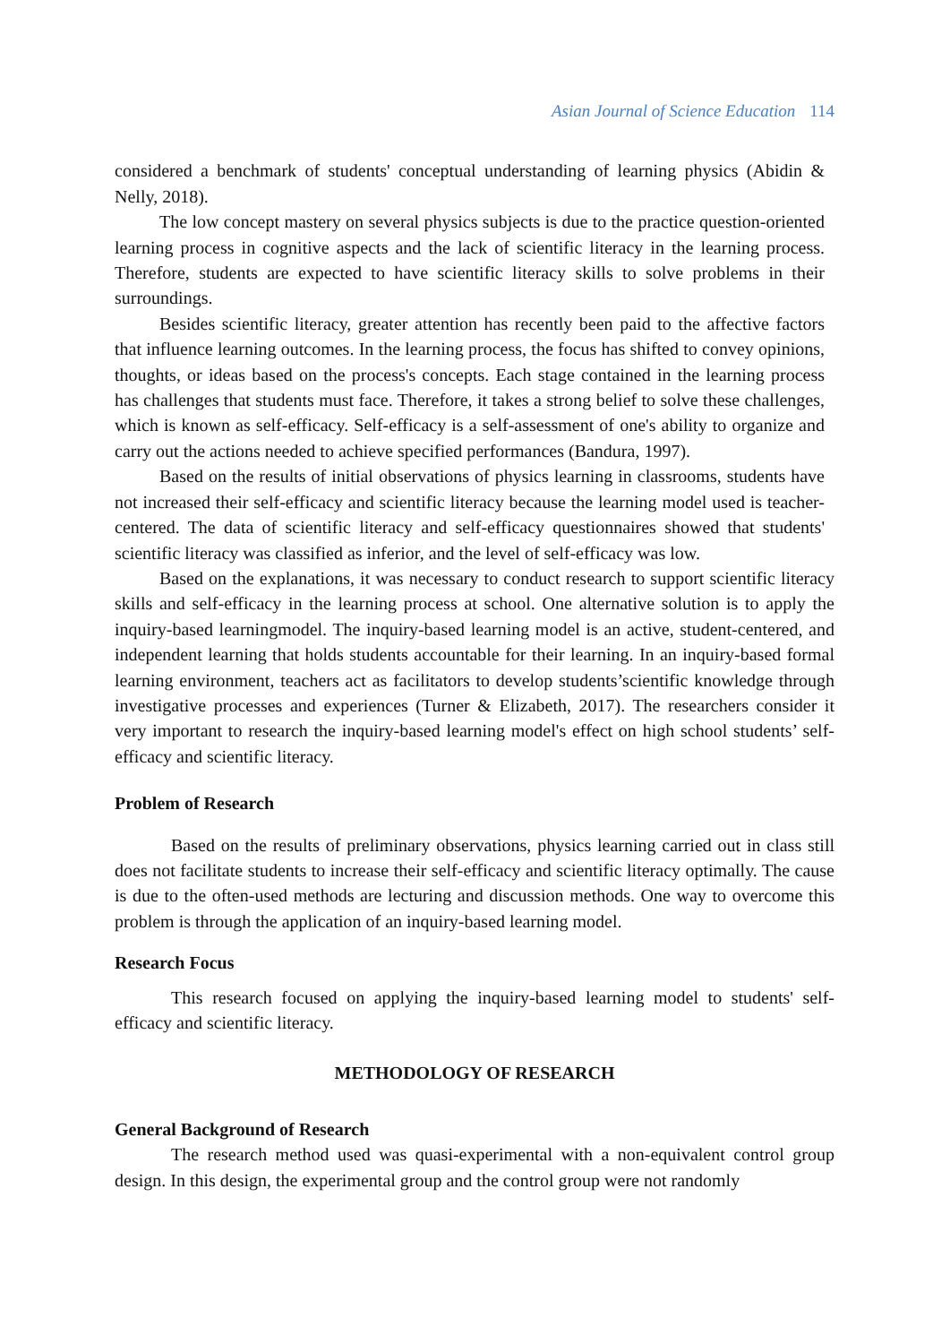Asian Journal of Science Education 114
considered a benchmark of students' conceptual understanding of learning physics (Abidin & Nelly, 2018).
The low concept mastery on several physics subjects is due to the practice question-oriented learning process in cognitive aspects and the lack of scientific literacy in the learning process. Therefore, students are expected to have scientific literacy skills to solve problems in their surroundings.
Besides scientific literacy, greater attention has recently been paid to the affective factors that influence learning outcomes. In the learning process, the focus has shifted to convey opinions, thoughts, or ideas based on the process's concepts. Each stage contained in the learning process has challenges that students must face. Therefore, it takes a strong belief to solve these challenges, which is known as self-efficacy. Self-efficacy is a self-assessment of one's ability to organize and carry out the actions needed to achieve specified performances (Bandura, 1997).
Based on the results of initial observations of physics learning in classrooms, students have not increased their self-efficacy and scientific literacy because the learning model used is teacher-centered. The data of scientific literacy and self-efficacy questionnaires showed that students' scientific literacy was classified as inferior, and the level of self-efficacy was low.
Based on the explanations, it was necessary to conduct research to support scientific literacy skills and self-efficacy in the learning process at school. One alternative solution is to apply the inquiry-based learningmodel. The inquiry-based learning model is an active, student-centered, and independent learning that holds students accountable for their learning. In an inquiry-based formal learning environment, teachers act as facilitators to develop students’scientific knowledge through investigative processes and experiences (Turner & Elizabeth, 2017). The researchers consider it very important to research the inquiry-based learning model's effect on high school students’ self-efficacy and scientific literacy.
Problem of Research
Based on the results of preliminary observations, physics learning carried out in class still does not facilitate students to increase their self-efficacy and scientific literacy optimally. The cause is due to the often-used methods are lecturing and discussion methods. One way to overcome this problem is through the application of an inquiry-based learning model.
Research Focus
This research focused on applying the inquiry-based learning model to students' self-efficacy and scientific literacy.
METHODOLOGY OF RESEARCH
General Background of Research
The research method used was quasi-experimental with a non-equivalent control group design. In this design, the experimental group and the control group were not randomly